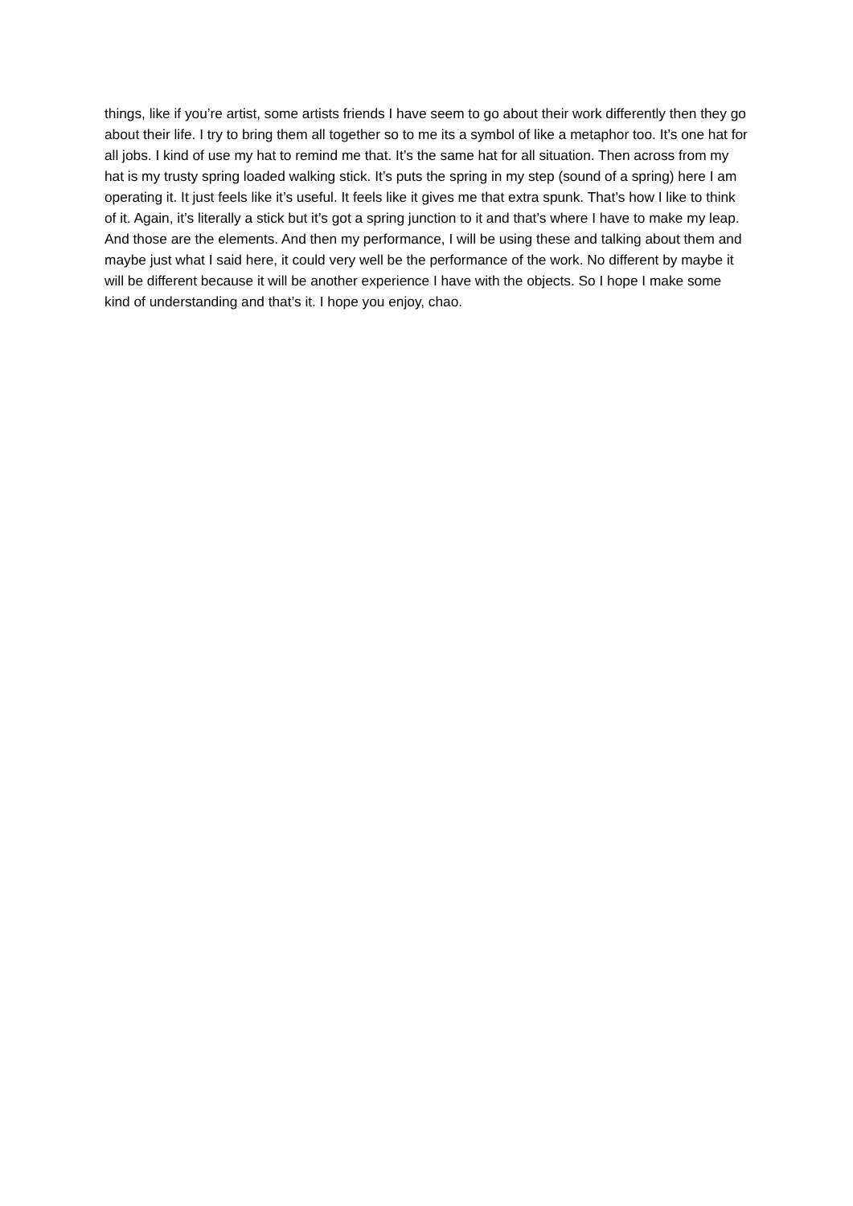things, like if you’re artist, some artists friends I have seem to go about their work differently then they go about their life. I try to bring them all together so to me its a symbol of like a metaphor too. It’s one hat for all jobs. I kind of use my hat to remind me that. It’s the same hat for all situation. Then across from my hat is my trusty spring loaded walking stick. It’s puts the spring in my step (sound of a spring) here I am operating it. It just feels like it’s useful. It feels like it gives me that extra spunk. That’s how I like to think of it. Again, it’s literally a stick but it’s got a spring junction to it and that’s where I have to make my leap. And those are the elements. And then my performance, I will be using these and talking about them and maybe just what I said here, it could very well be the performance of the work. No different by maybe it will be different because it will be another experience I have with the objects. So I hope I make some kind of understanding and that’s it. I hope you enjoy, chao.